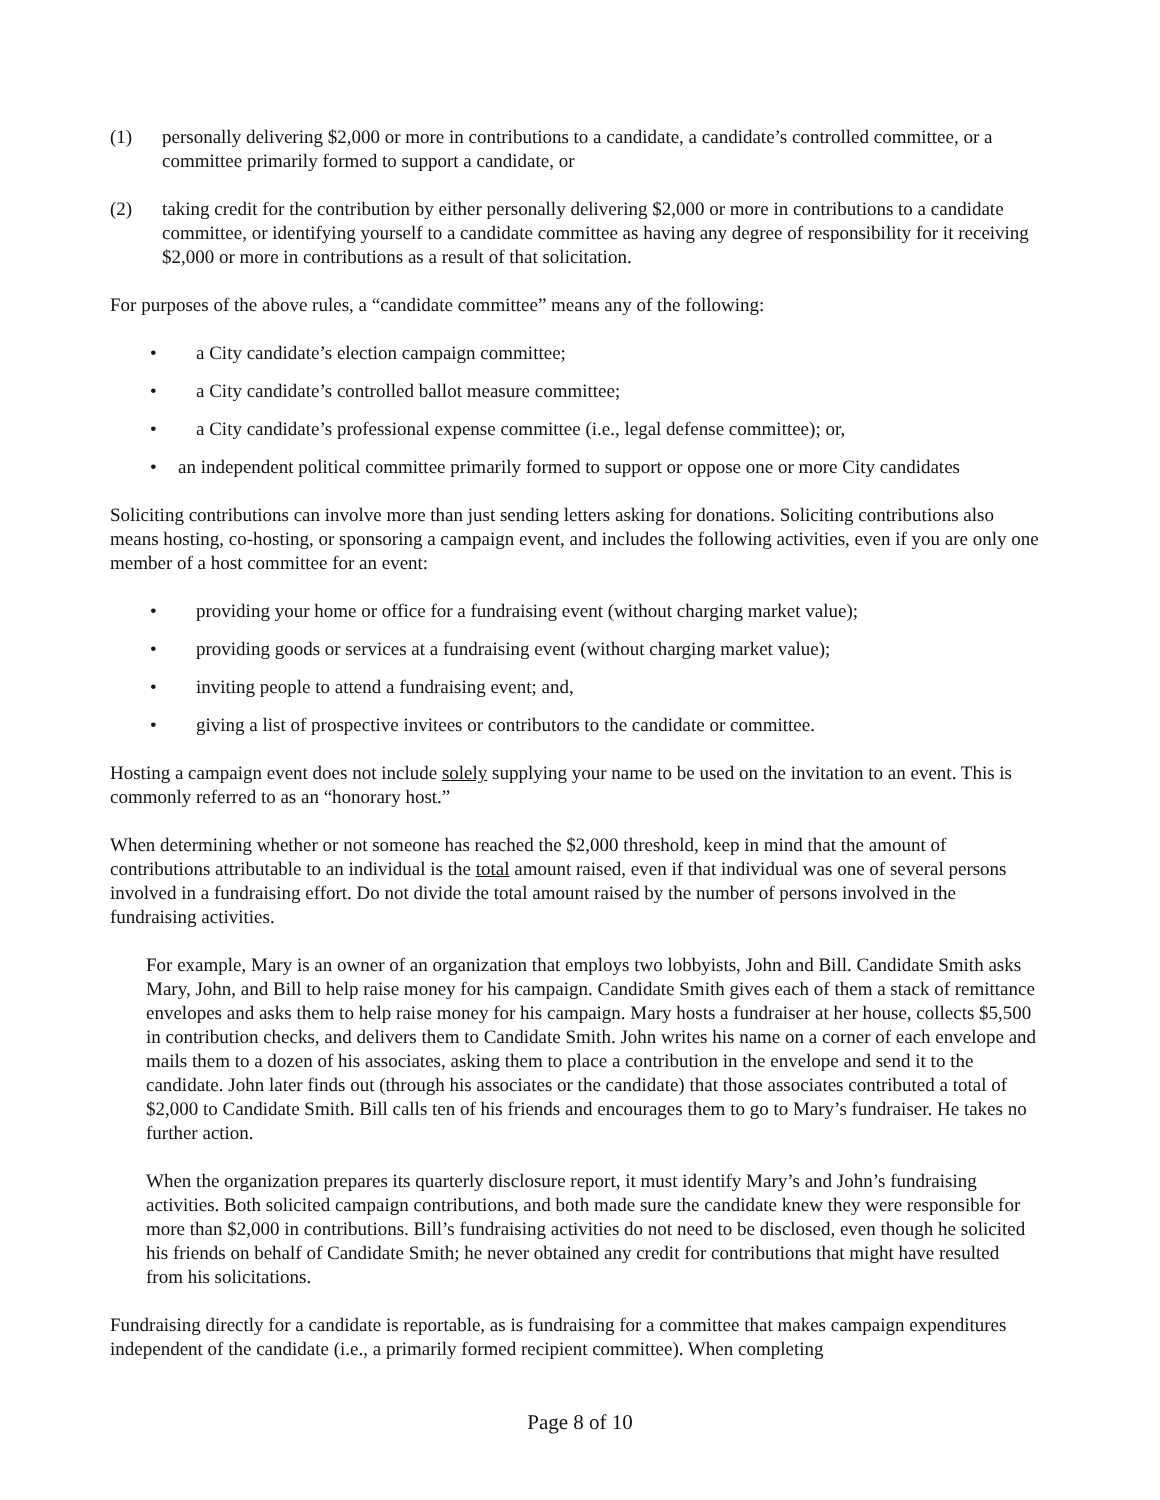(1) personally delivering $2,000 or more in contributions to a candidate, a candidate’s controlled committee, or a committee primarily formed to support a candidate, or
(2) taking credit for the contribution by either personally delivering $2,000 or more in contributions to a candidate committee, or identifying yourself to a candidate committee as having any degree of responsibility for it receiving $2,000 or more in contributions as a result of that solicitation.
For purposes of the above rules, a “candidate committee” means any of the following:
• a City candidate’s election campaign committee;
• a City candidate’s controlled ballot measure committee;
• a City candidate’s professional expense committee (i.e., legal defense committee); or,
• an independent political committee primarily formed to support or oppose one or more City candidates
Soliciting contributions can involve more than just sending letters asking for donations. Soliciting contributions also means hosting, co-hosting, or sponsoring a campaign event, and includes the following activities, even if you are only one member of a host committee for an event:
• providing your home or office for a fundraising event (without charging market value);
• providing goods or services at a fundraising event (without charging market value);
• inviting people to attend a fundraising event; and,
• giving a list of prospective invitees or contributors to the candidate or committee.
Hosting a campaign event does not include solely supplying your name to be used on the invitation to an event. This is commonly referred to as an “honorary host.”
When determining whether or not someone has reached the $2,000 threshold, keep in mind that the amount of contributions attributable to an individual is the total amount raised, even if that individual was one of several persons involved in a fundraising effort. Do not divide the total amount raised by the number of persons involved in the fundraising activities.
For example, Mary is an owner of an organization that employs two lobbyists, John and Bill. Candidate Smith asks Mary, John, and Bill to help raise money for his campaign. Candidate Smith gives each of them a stack of remittance envelopes and asks them to help raise money for his campaign. Mary hosts a fundraiser at her house, collects $5,500 in contribution checks, and delivers them to Candidate Smith. John writes his name on a corner of each envelope and mails them to a dozen of his associates, asking them to place a contribution in the envelope and send it to the candidate. John later finds out (through his associates or the candidate) that those associates contributed a total of $2,000 to Candidate Smith. Bill calls ten of his friends and encourages them to go to Mary’s fundraiser. He takes no further action.
When the organization prepares its quarterly disclosure report, it must identify Mary’s and John’s fundraising activities. Both solicited campaign contributions, and both made sure the candidate knew they were responsible for more than $2,000 in contributions. Bill’s fundraising activities do not need to be disclosed, even though he solicited his friends on behalf of Candidate Smith; he never obtained any credit for contributions that might have resulted from his solicitations.
Fundraising directly for a candidate is reportable, as is fundraising for a committee that makes campaign expenditures independent of the candidate (i.e., a primarily formed recipient committee). When completing
Page 8 of 10